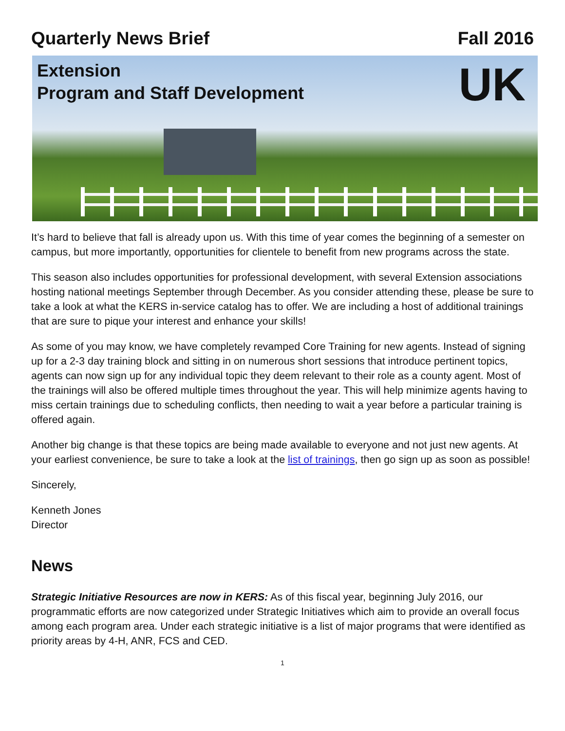Quarterly News Brief Fall 2016
Extension
Program and Staff Development
UK
It’s hard to believe that fall is already upon us. With this time of year comes the beginning of a semester on campus, but more importantly, opportunities for clientele to benefit from new programs across the state.
This season also includes opportunities for professional development, with several Extension associations hosting national meetings September through December. As you consider attending these, please be sure to take a look at what the KERS in-service catalog has to offer. We are including a host of additional trainings that are sure to pique your interest and enhance your skills!
As some of you may know, we have completely revamped Core Training for new agents. Instead of signing up for a 2-3 day training block and sitting in on numerous short sessions that introduce pertinent topics, agents can now sign up for any individual topic they deem relevant to their role as a county agent. Most of the trainings will also be offered multiple times throughout the year. This will help minimize agents having to miss certain trainings due to scheduling conflicts, then needing to wait a year before a particular training is offered again.
Another big change is that these topics are being made available to everyone and not just new agents. At your earliest convenience, be sure to take a look at the list of trainings, then go sign up as soon as possible!
Sincerely,
Kenneth Jones
Director
News
Strategic Initiative Resources are now in KERS: As of this fiscal year, beginning July 2016, our programmatic efforts are now categorized under Strategic Initiatives which aim to provide an overall focus among each program area. Under each strategic initiative is a list of major programs that were identified as priority areas by 4-H, ANR, FCS and CED.
1